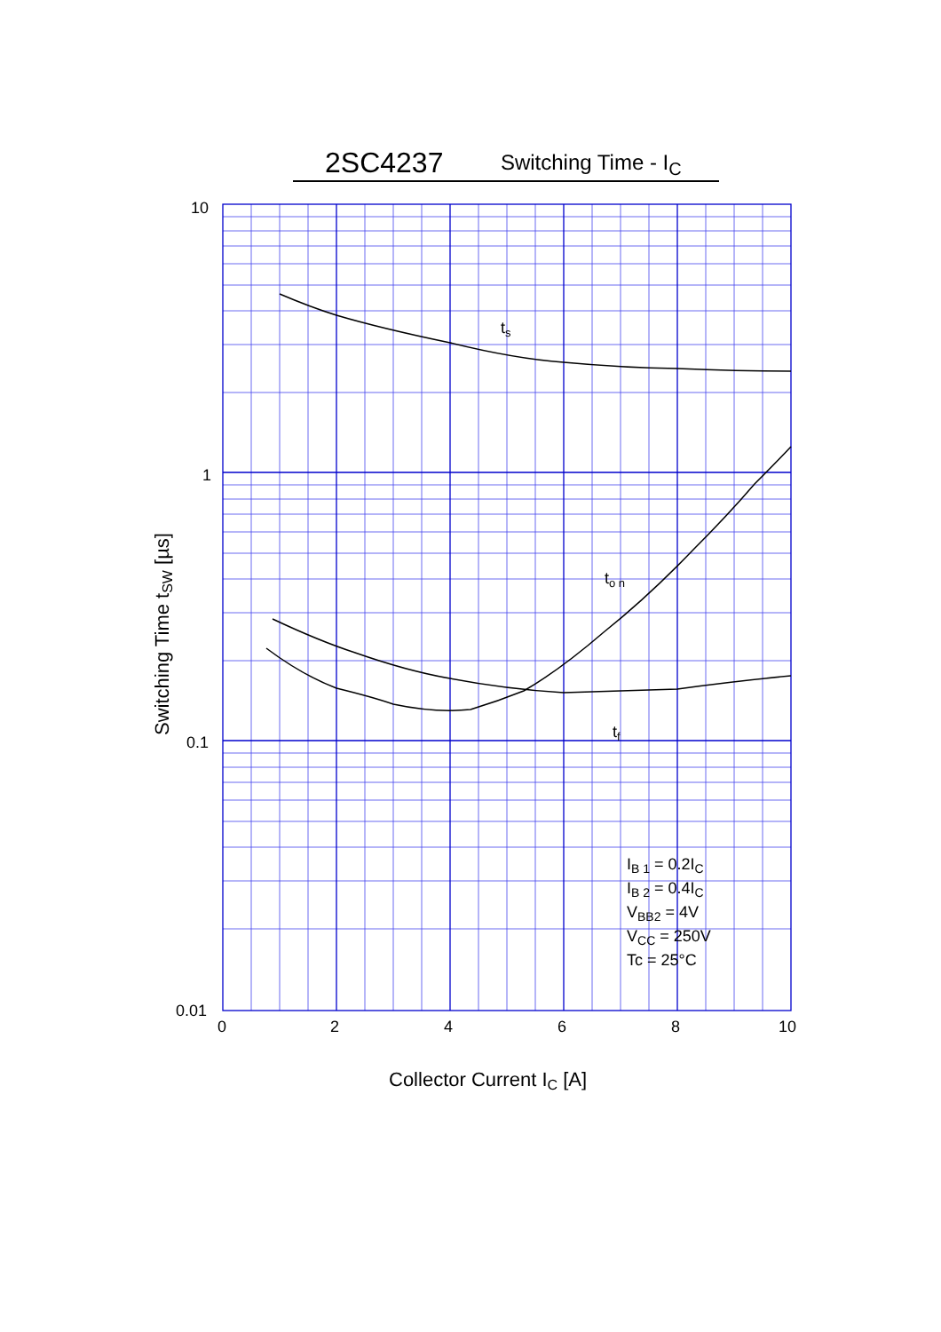2SC4237 Switching Time - I<sub>C</sub>
10
1
0.1
0.01
0
2
4
6
8
10
ts
to n
tf
IB 1 = 0.2IC
IB 2 = 0.4IC
VBB2 = 4V
VCC = 250V
Tc = 25°C
Collector Current IC [A]
Switching Time tSW [µs]